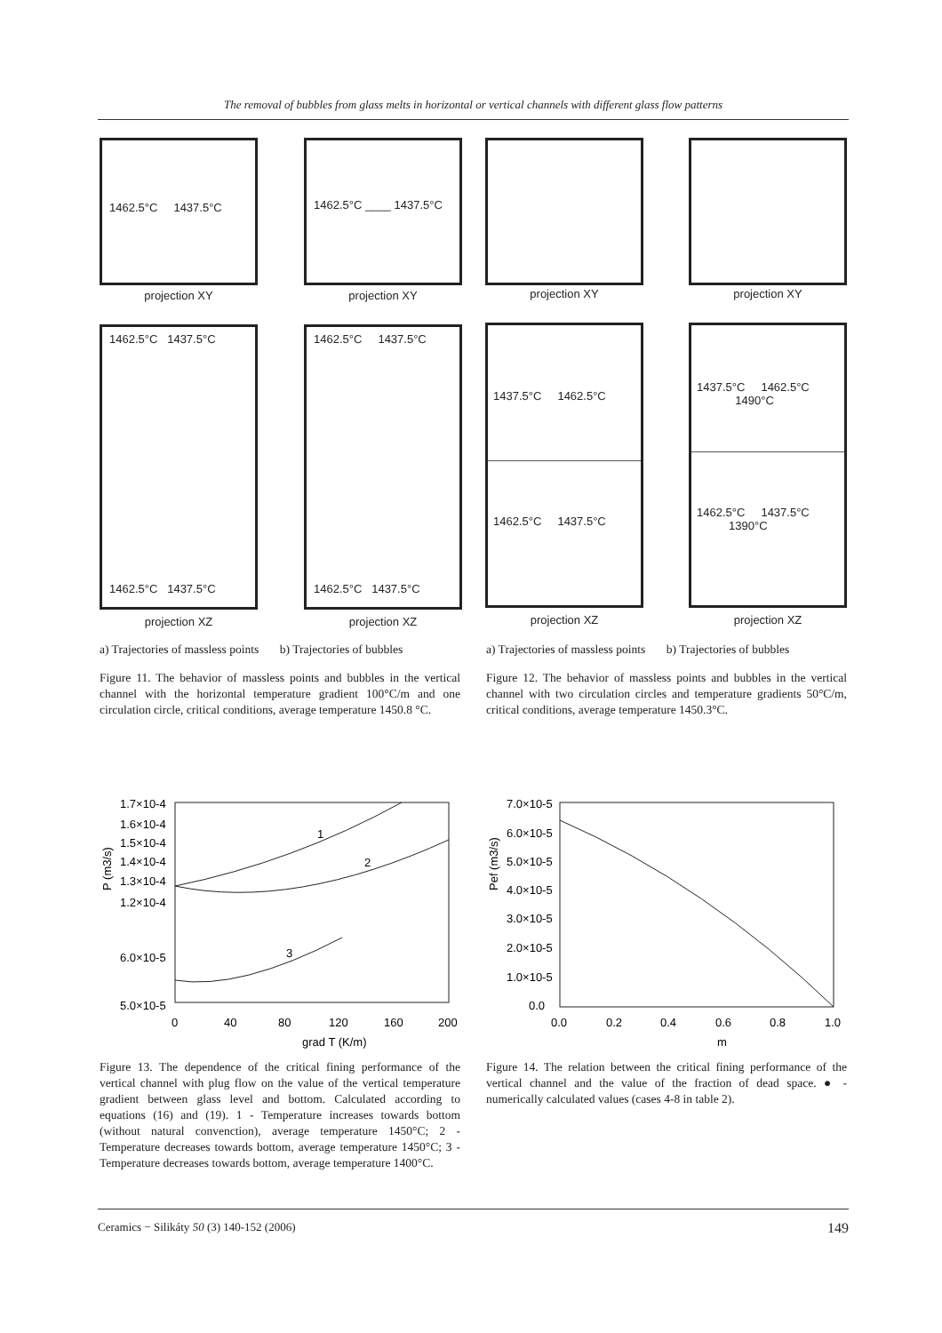The removal of bubbles from glass melts in horizontal or vertical channels with different glass flow patterns
1462.5°C 1437.5°C 1462.5°C ____ 1437.5°C
projection XY projection XY projection XY projection XY
1462.5°C 1437.5°C
1462.5°C 1437.5°C
1462.5°C 1437.5°C
1462.5°C 1437.5°C
1437.5°C 1462.5°C
1462.5°C 1437.5°C
1437.5°C 1462.5°C
1490°C
1462.5°C 1437.5°C
1390°C
projection XZ projection XZ projection XZ projection XZ
a) Trajectories of massless points b) Trajectories of bubbles
a) Trajectories of massless points b) Trajectories of bubbles
Figure 11. The behavior of massless points and bubbles in the vertical channel with the horizontal temperature gradient 100°C/m and one circulation circle, critical conditions, average temperature 1450.8 °C.
Figure 12. The behavior of massless points and bubbles in the vertical channel with two circulation circles and temperature gradients 50°C/m, critical conditions, average temperature 1450.3°C.
1.7×10-4
1.6×10-4
1.5×10-4
1.4×10-4
1.3×10-4
1.2×10-4
6.0×10-5
5.0×10-5
P (m3/s)
0
40
80
120
160
200
grad T (K/m)
1
2
3
7.0×10-5
6.0×10-5
5.0×10-5
4.0×10-5
3.0×10-5
2.0×10-5
1.0×10-5
0.0
Pef (m3/s)
0.0
0.2
0.4
0.6
0.8
1.0
m
Figure 13. The dependence of the critical fining performance of the vertical channel with plug flow on the value of the vertical temperature gradient between glass level and bottom. Calculated according to equations (16) and (19). 1 - Temperature increases towards bottom (without natural convenction), average temperature 1450°C; 2 - Temperature decreases towards bottom, average temperature 1450°C; 3 - Temperature decreases towards bottom, average temperature 1400°C.
Figure 14. The relation between the critical fining performance of the vertical channel and the value of the fraction of dead space. ● - numerically calculated values (cases 4-8 in table 2).
Ceramics − Silikáty 50 (3) 140-152 (2006) 149